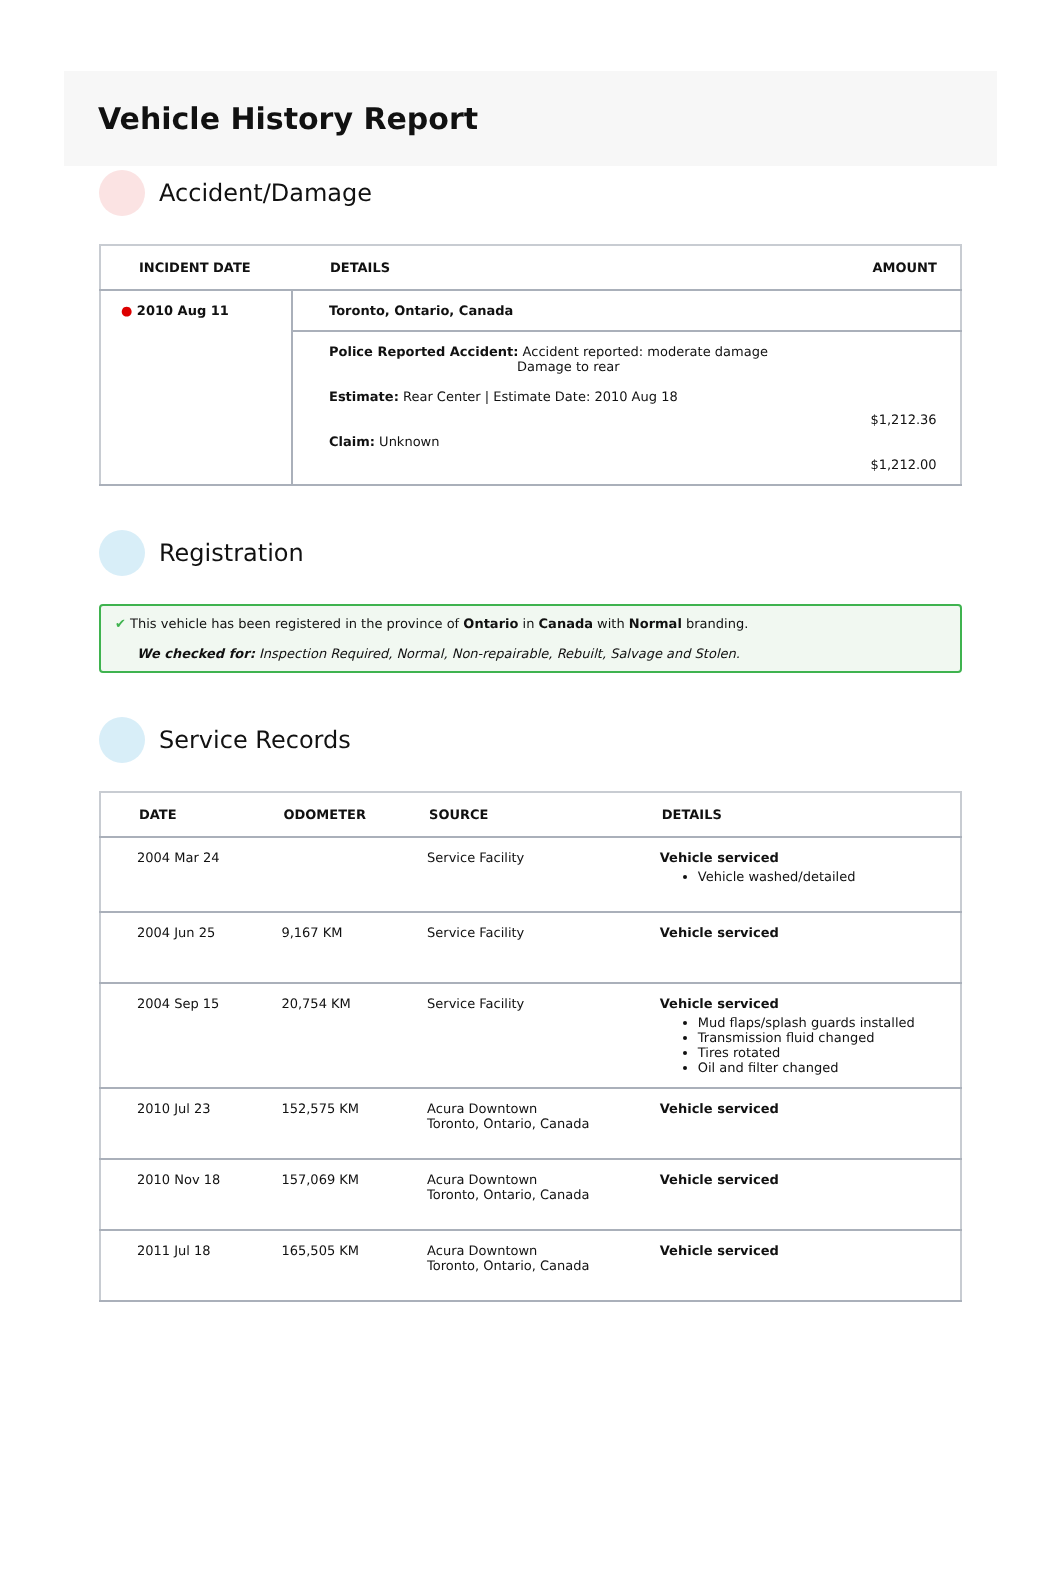Vehicle History Report
Accident/Damage
| INCIDENT DATE | DETAILS | AMOUNT |
| --- | --- | --- |
| ● 2010 Aug 11 | Toronto, Ontario, Canada | |
| | Police Reported Accident: Accident reported: moderate damage Damage to rear Estimate: Rear Center / Estimate Date: 2010 Aug 18 Claim: Unknown | $1,212.36 $1,212.00 |
Registration
✔ This vehicle has been registered in the province of Ontario in Canada with Normal branding.
We checked for: Inspection Required, Normal, Non-repairable, Rebuilt, Salvage and Stolen.
Service Records
| DATE | ODOMETER | SOURCE | DETAILS |
| --- | --- | --- | --- |
| 2004 Mar 24 | | Service Facility | Vehicle serviced Vehicle washed/detailed |
| 2004 Jun 25 | 9,167 KM | Service Facility | Vehicle serviced |
| 2004 Sep 15 | 20,754 KM | Service Facility | Vehicle serviced Mud flaps/splash guards installed Transmission fluid changed Tires rotated Oil and filter changed |
| 2010 Jul 23 | 152,575 KM | Acura Downtown Toronto, Ontario, Canada | Vehicle serviced |
| 2010 Nov 18 | 157,069 KM | Acura Downtown Toronto, Ontario, Canada | Vehicle serviced |
| 2011 Jul 18 | 165,505 KM | Acura Downtown Toronto, Ontario, Canada | Vehicle serviced |